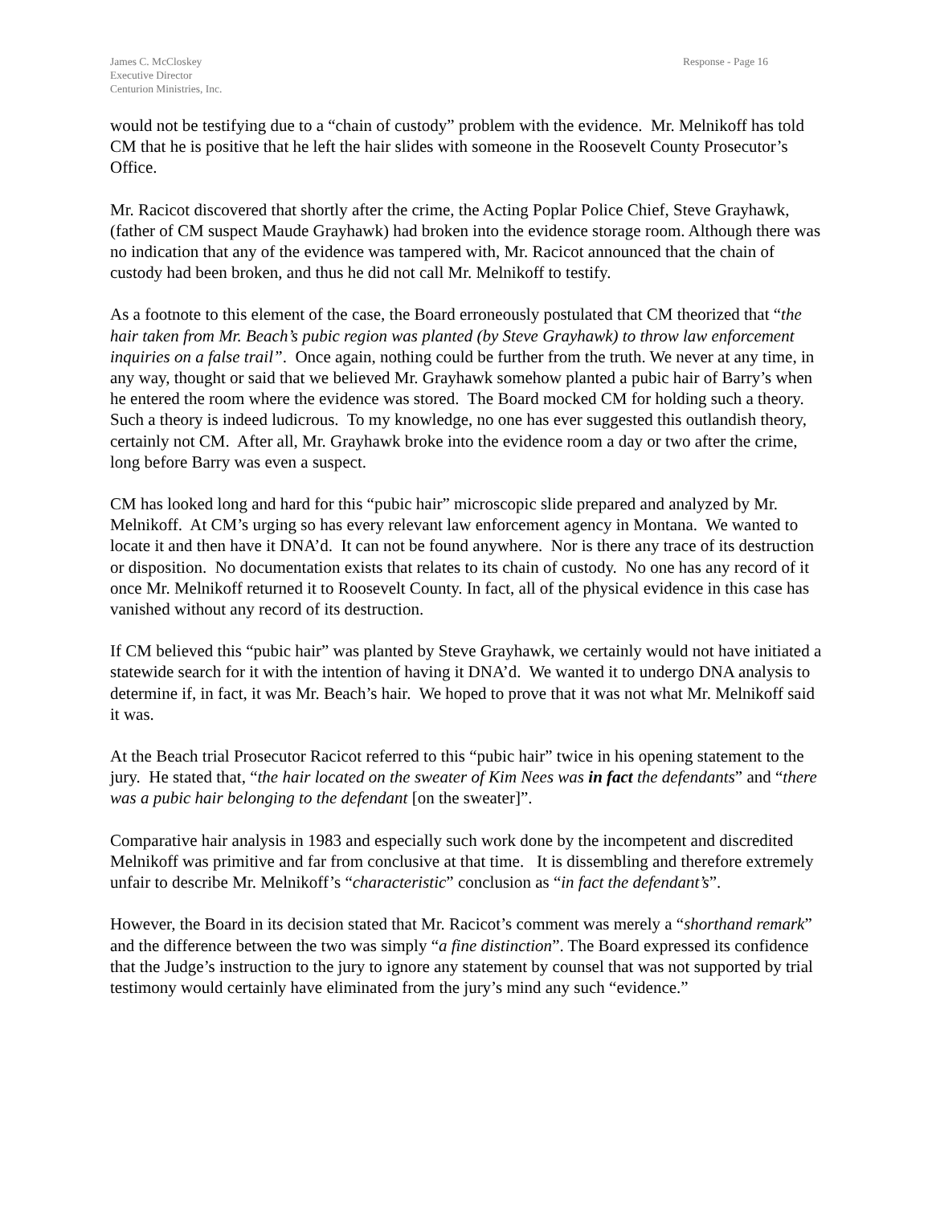James C. McCloskey
Executive Director
Centurion Ministries, Inc.
Response - Page 16
would not be testifying due to a “chain of custody” problem with the evidence. Mr. Melnikoff has told CM that he is positive that he left the hair slides with someone in the Roosevelt County Prosecutor’s Office.
Mr. Racicot discovered that shortly after the crime, the Acting Poplar Police Chief, Steve Grayhawk, (father of CM suspect Maude Grayhawk) had broken into the evidence storage room. Although there was no indication that any of the evidence was tampered with, Mr. Racicot announced that the chain of custody had been broken, and thus he did not call Mr. Melnikoff to testify.
As a footnote to this element of the case, the Board erroneously postulated that CM theorized that “the hair taken from Mr. Beach’s pubic region was planted (by Steve Grayhawk) to throw law enforcement inquiries on a false trail”. Once again, nothing could be further from the truth. We never at any time, in any way, thought or said that we believed Mr. Grayhawk somehow planted a pubic hair of Barry’s when he entered the room where the evidence was stored. The Board mocked CM for holding such a theory. Such a theory is indeed ludicrous. To my knowledge, no one has ever suggested this outlandish theory, certainly not CM. After all, Mr. Grayhawk broke into the evidence room a day or two after the crime, long before Barry was even a suspect.
CM has looked long and hard for this “pubic hair” microscopic slide prepared and analyzed by Mr. Melnikoff. At CM’s urging so has every relevant law enforcement agency in Montana. We wanted to locate it and then have it DNA’d. It can not be found anywhere. Nor is there any trace of its destruction or disposition. No documentation exists that relates to its chain of custody. No one has any record of it once Mr. Melnikoff returned it to Roosevelt County. In fact, all of the physical evidence in this case has vanished without any record of its destruction.
If CM believed this “pubic hair” was planted by Steve Grayhawk, we certainly would not have initiated a statewide search for it with the intention of having it DNA’d. We wanted it to undergo DNA analysis to determine if, in fact, it was Mr. Beach’s hair. We hoped to prove that it was not what Mr. Melnikoff said it was.
At the Beach trial Prosecutor Racicot referred to this “pubic hair” twice in his opening statement to the jury. He stated that, “the hair located on the sweater of Kim Nees was in fact the defendants” and “there was a pubic hair belonging to the defendant [on the sweater]”.
Comparative hair analysis in 1983 and especially such work done by the incompetent and discredited Melnikoff was primitive and far from conclusive at that time. It is dissembling and therefore extremely unfair to describe Mr. Melnikoff’s “characteristic” conclusion as “in fact the defendant’s”.
However, the Board in its decision stated that Mr. Racicot’s comment was merely a “shorthand remark” and the difference between the two was simply “a fine distinction”. The Board expressed its confidence that the Judge’s instruction to the jury to ignore any statement by counsel that was not supported by trial testimony would certainly have eliminated from the jury’s mind any such “evidence.”